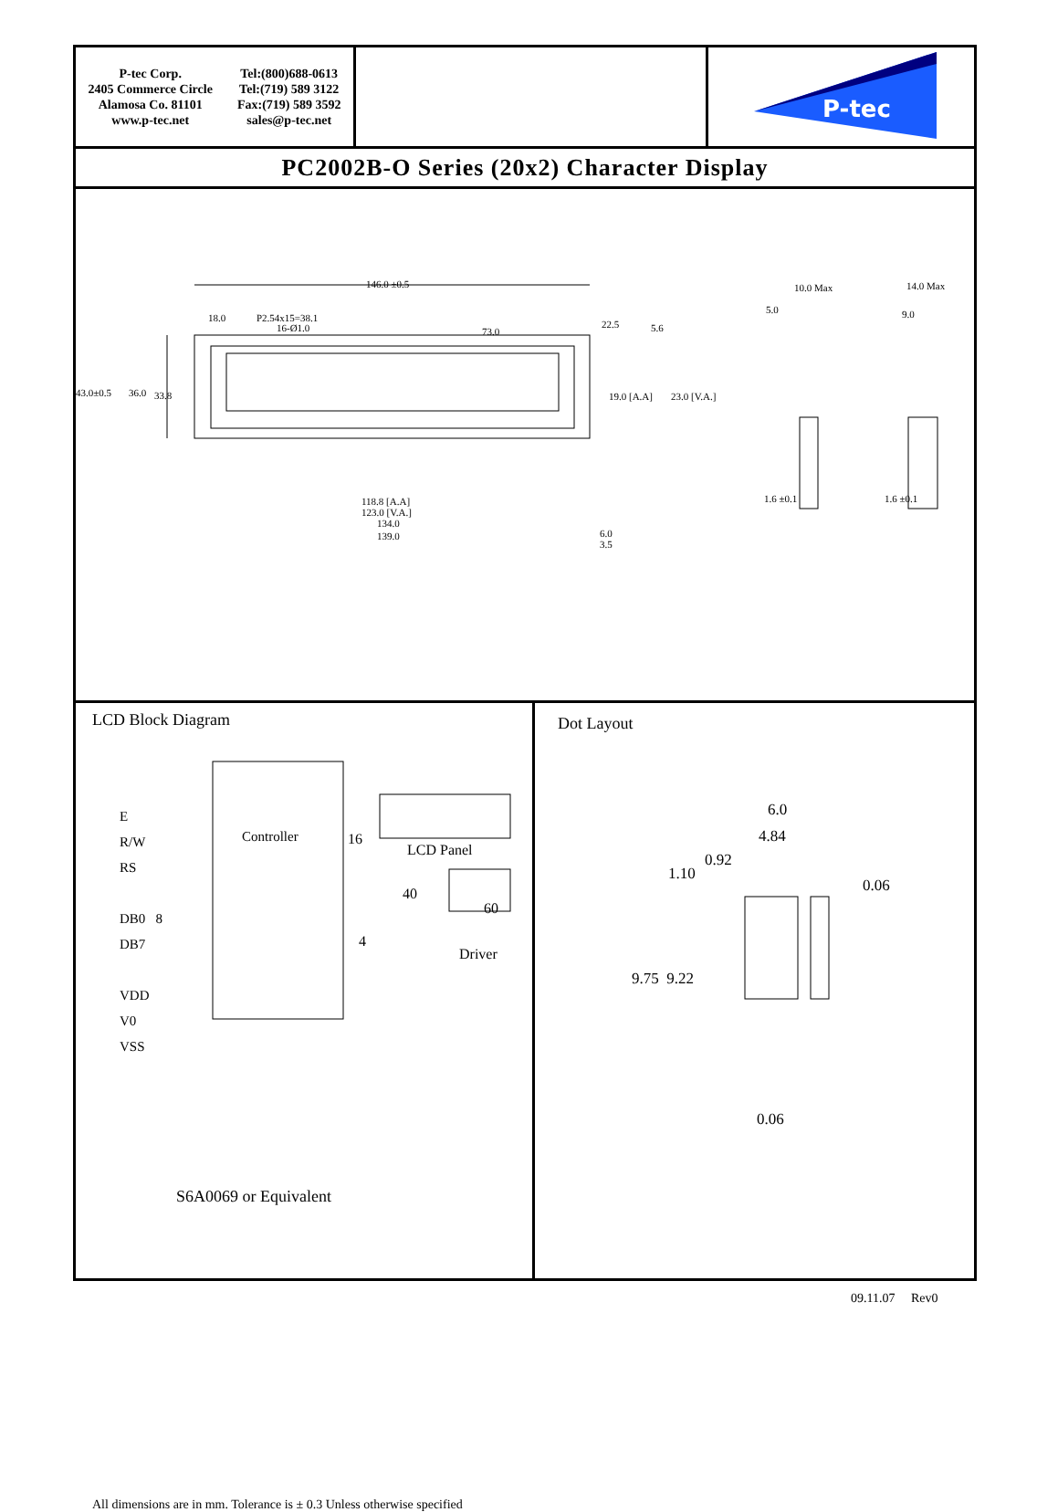P-tec Corp.
2405 Commerce Circle
Alamosa Co. 81101
www.p-tec.net
Tel:(800)688-0613
Tel:(719) 589 3122
Fax:(719) 589 3592
sales@p-tec.net
P-tec
PC2002B-O Series (20x2) Character Display
146.0 ±0.5
18.0 P2.54x15=38.1
16-Ø1.0 73.0
22.5 5.6
43.0±0.5 36.0 33.8 19.0 [A.A] 23.0 [V.A.]
118.8 [A.A]
123.0 [V.A.]
134.0
139.0 6.0
3.5
10.0 Max
5.0
14.0 Max
9.0
1.6 ±0.1 1.6 ±0.1
LCD Block Diagram
E
R/W
RS
DB0 8
DB7
VDD
V0
VSS
Controller 16
LCD Panel
40
60
4
Driver
S6A0069 or Equivalent
All dimensions are in mm. Tolerance is ± 0.3 Unless otherwise specified
Dot Layout
6.0
4.84
0.92
1.10
0.06
9.75 9.22
0.06
09.11.07 Rev0